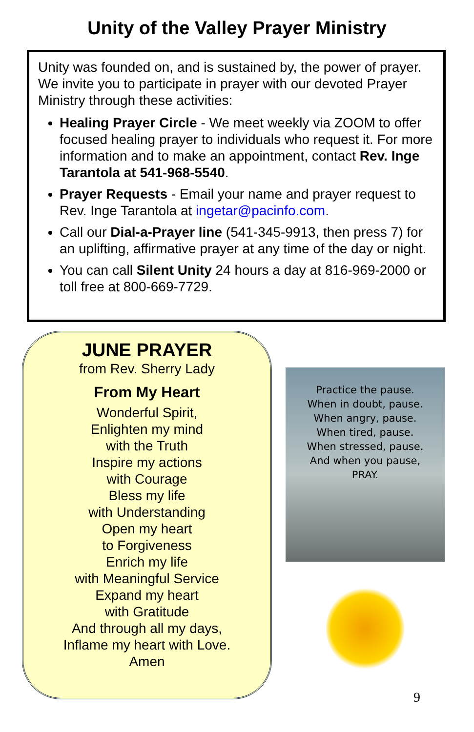Unity of the Valley Prayer Ministry
Unity was founded on, and is sustained by, the power of prayer. We invite you to participate in prayer with our devoted Prayer Ministry through these activities:
Healing Prayer Circle - We meet weekly via ZOOM to offer focused healing prayer to individuals who request it. For more information and to make an appointment, contact Rev. Inge Tarantola at 541-968-5540.
Prayer Requests - Email your name and prayer request to Rev. Inge Tarantola at ingetar@pacinfo.com.
Call our Dial-a-Prayer line (541-345-9913, then press 7) for an uplifting, affirmative prayer at any time of the day or night.
You can call Silent Unity 24 hours a day at 816-969-2000 or toll free at 800-669-7729.
JUNE PRAYER
from Rev. Sherry Lady
From My Heart
Wonderful Spirit,
Enlighten my mind
with the Truth
Inspire my actions
with Courage
Bless my life
with Understanding
Open my heart
to Forgiveness
Enrich my life
with Meaningful Service
Expand my heart
with Gratitude
And through all my days,
Inflame my heart with Love.
Amen
Practice the pause.
When in doubt, pause.
When angry, pause.
When tired, pause.
When stressed, pause.
And when you pause,
PRAY.
9